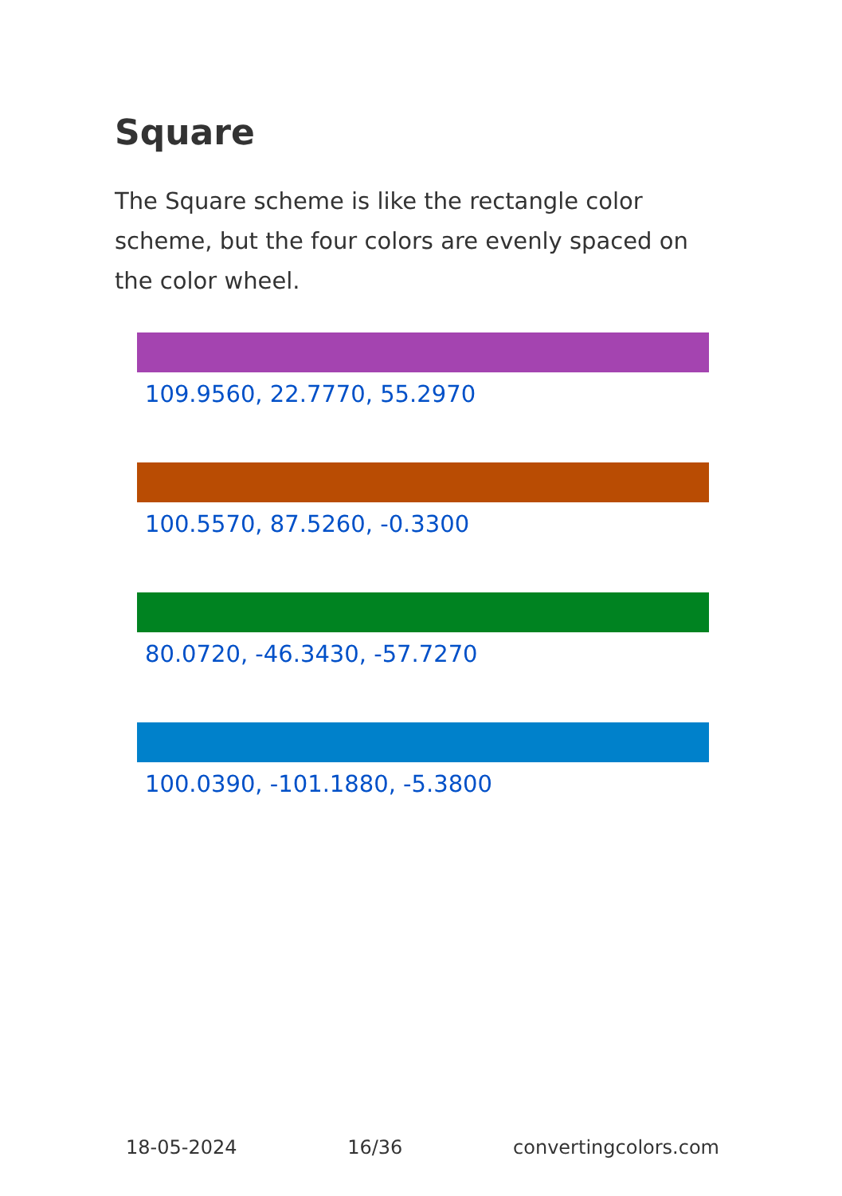Square
The Square scheme is like the rectangle color scheme, but the four colors are evenly spaced on the color wheel.
109.9560, 22.7770, 55.2970
100.5570, 87.5260, -0.3300
80.0720, -46.3430, -57.7270
100.0390, -101.1880, -5.3800
18-05-2024 16/36 convertingcolors.com